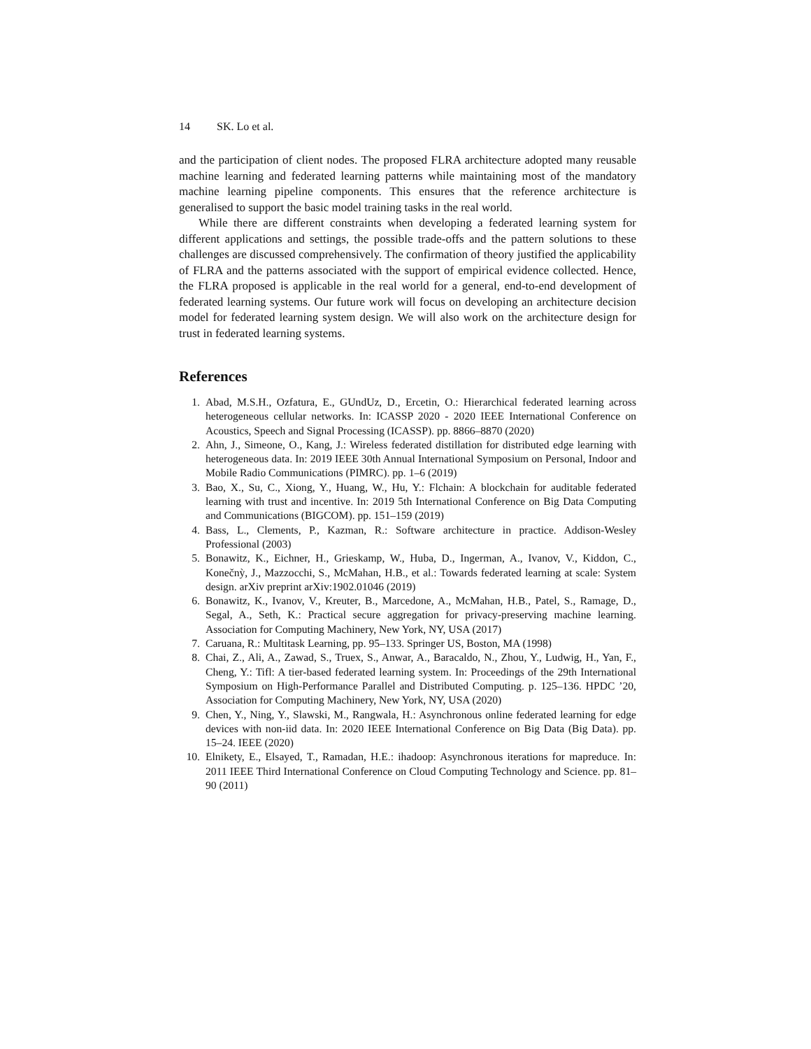14 SK. Lo et al.
and the participation of client nodes. The proposed FLRA architecture adopted many reusable machine learning and federated learning patterns while maintaining most of the mandatory machine learning pipeline components. This ensures that the reference architecture is generalised to support the basic model training tasks in the real world.
While there are different constraints when developing a federated learning system for different applications and settings, the possible trade-offs and the pattern solutions to these challenges are discussed comprehensively. The confirmation of theory justified the applicability of FLRA and the patterns associated with the support of empirical evidence collected. Hence, the FLRA proposed is applicable in the real world for a general, end-to-end development of federated learning systems. Our future work will focus on developing an architecture decision model for federated learning system design. We will also work on the architecture design for trust in federated learning systems.
References
1. Abad, M.S.H., Ozfatura, E., GUndUz, D., Ercetin, O.: Hierarchical federated learning across heterogeneous cellular networks. In: ICASSP 2020 - 2020 IEEE International Conference on Acoustics, Speech and Signal Processing (ICASSP). pp. 8866–8870 (2020)
2. Ahn, J., Simeone, O., Kang, J.: Wireless federated distillation for distributed edge learning with heterogeneous data. In: 2019 IEEE 30th Annual International Symposium on Personal, Indoor and Mobile Radio Communications (PIMRC). pp. 1–6 (2019)
3. Bao, X., Su, C., Xiong, Y., Huang, W., Hu, Y.: Flchain: A blockchain for auditable federated learning with trust and incentive. In: 2019 5th International Conference on Big Data Computing and Communications (BIGCOM). pp. 151–159 (2019)
4. Bass, L., Clements, P., Kazman, R.: Software architecture in practice. Addison-Wesley Professional (2003)
5. Bonawitz, K., Eichner, H., Grieskamp, W., Huba, D., Ingerman, A., Ivanov, V., Kiddon, C., Konečnỳ, J., Mazzocchi, S., McMahan, H.B., et al.: Towards federated learning at scale: System design. arXiv preprint arXiv:1902.01046 (2019)
6. Bonawitz, K., Ivanov, V., Kreuter, B., Marcedone, A., McMahan, H.B., Patel, S., Ramage, D., Segal, A., Seth, K.: Practical secure aggregation for privacy-preserving machine learning. Association for Computing Machinery, New York, NY, USA (2017)
7. Caruana, R.: Multitask Learning, pp. 95–133. Springer US, Boston, MA (1998)
8. Chai, Z., Ali, A., Zawad, S., Truex, S., Anwar, A., Baracaldo, N., Zhou, Y., Ludwig, H., Yan, F., Cheng, Y.: Tifl: A tier-based federated learning system. In: Proceedings of the 29th International Symposium on High-Performance Parallel and Distributed Computing. p. 125–136. HPDC ’20, Association for Computing Machinery, New York, NY, USA (2020)
9. Chen, Y., Ning, Y., Slawski, M., Rangwala, H.: Asynchronous online federated learning for edge devices with non-iid data. In: 2020 IEEE International Conference on Big Data (Big Data). pp. 15–24. IEEE (2020)
10. Elnikety, E., Elsayed, T., Ramadan, H.E.: ihadoop: Asynchronous iterations for mapreduce. In: 2011 IEEE Third International Conference on Cloud Computing Technology and Science. pp. 81–90 (2011)